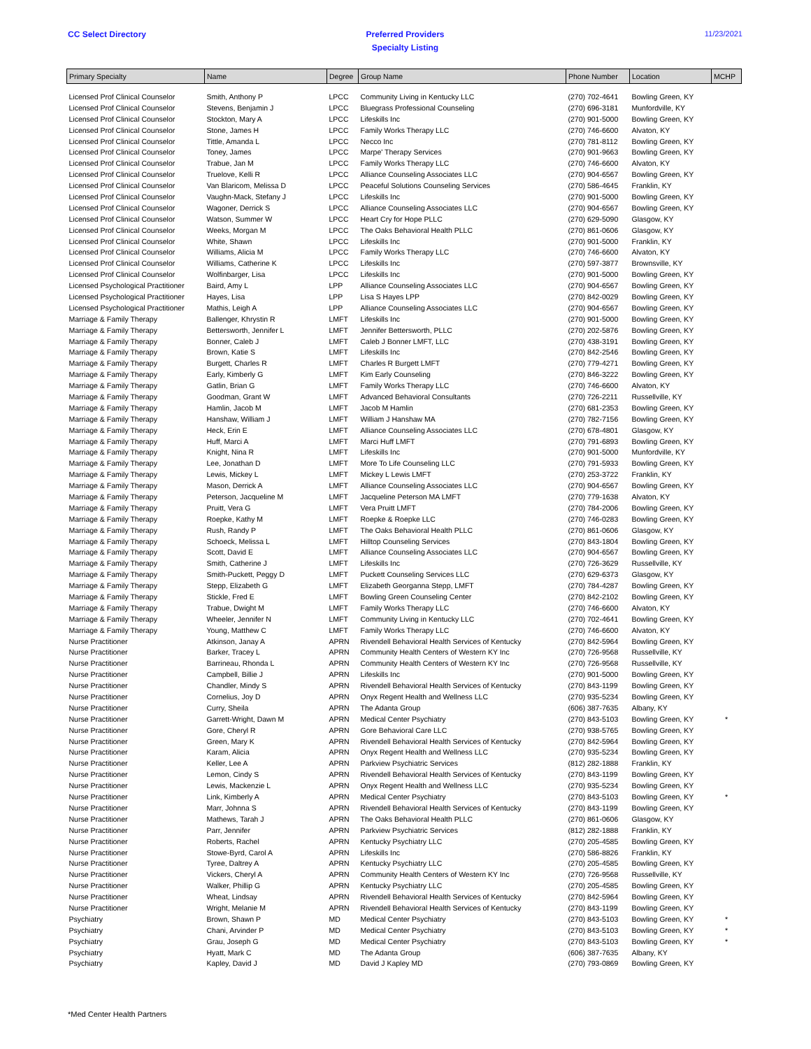CC Select Directory Preferred Providers
Specialty Listing
11/23/2021
| Primary Specialty | Name | Degree | Group Name | Phone Number | Location | MCHP |
| --- | --- | --- | --- | --- | --- | --- |
| Licensed Prof Clinical Counselor | Smith, Anthony P | LPCC | Community Living in Kentucky LLC | (270) 702-4641 | Bowling Green, KY | |
| Licensed Prof Clinical Counselor | Stevens, Benjamin J | LPCC | Bluegrass Professional Counseling | (270) 696-3181 | Munfordville, KY | |
| Licensed Prof Clinical Counselor | Stockton, Mary A | LPCC | Lifeskills Inc | (270) 901-5000 | Bowling Green, KY | |
| Licensed Prof Clinical Counselor | Stone, James H | LPCC | Family Works Therapy LLC | (270) 746-6600 | Alvaton, KY | |
| Licensed Prof Clinical Counselor | Tittle, Amanda L | LPCC | Necco Inc | (270) 781-8112 | Bowling Green, KY | |
| Licensed Prof Clinical Counselor | Toney, James | LPCC | Marpe' Therapy Services | (270) 901-9663 | Bowling Green, KY | |
| Licensed Prof Clinical Counselor | Trabue, Jan M | LPCC | Family Works Therapy LLC | (270) 746-6600 | Alvaton, KY | |
| Licensed Prof Clinical Counselor | Truelove, Kelli R | LPCC | Alliance Counseling Associates LLC | (270) 904-6567 | Bowling Green, KY | |
| Licensed Prof Clinical Counselor | Van Blaricom, Melissa D | LPCC | Peaceful Solutions Counseling Services | (270) 586-4645 | Franklin, KY | |
| Licensed Prof Clinical Counselor | Vaughn-Mack, Stefany J | LPCC | Lifeskills Inc | (270) 901-5000 | Bowling Green, KY | |
| Licensed Prof Clinical Counselor | Wagoner, Derrick S | LPCC | Alliance Counseling Associates LLC | (270) 904-6567 | Bowling Green, KY | |
| Licensed Prof Clinical Counselor | Watson, Summer W | LPCC | Heart Cry for Hope PLLC | (270) 629-5090 | Glasgow, KY | |
| Licensed Prof Clinical Counselor | Weeks, Morgan M | LPCC | The Oaks Behavioral Health PLLC | (270) 861-0606 | Glasgow, KY | |
| Licensed Prof Clinical Counselor | White, Shawn | LPCC | Lifeskills Inc | (270) 901-5000 | Franklin, KY | |
| Licensed Prof Clinical Counselor | Williams, Alicia M | LPCC | Family Works Therapy LLC | (270) 746-6600 | Alvaton, KY | |
| Licensed Prof Clinical Counselor | Williams, Catherine K | LPCC | Lifeskills Inc | (270) 597-3877 | Brownsville, KY | |
| Licensed Prof Clinical Counselor | Wolfinbarger, Lisa | LPCC | Lifeskills Inc | (270) 901-5000 | Bowling Green, KY | |
| Licensed Psychological Practitioner | Baird, Amy L | LPP | Alliance Counseling Associates LLC | (270) 904-6567 | Bowling Green, KY | |
| Licensed Psychological Practitioner | Hayes, Lisa | LPP | Lisa S Hayes LPP | (270) 842-0029 | Bowling Green, KY | |
| Licensed Psychological Practitioner | Mathis, Leigh A | LPP | Alliance Counseling Associates LLC | (270) 904-6567 | Bowling Green, KY | |
| Marriage & Family Therapy | Ballenger, Khrystin R | LMFT | Lifeskills Inc | (270) 901-5000 | Bowling Green, KY | |
| Marriage & Family Therapy | Bettersworth, Jennifer L | LMFT | Jennifer Bettersworth, PLLC | (270) 202-5876 | Bowling Green, KY | |
| Marriage & Family Therapy | Bonner, Caleb J | LMFT | Caleb J Bonner LMFT, LLC | (270) 438-3191 | Bowling Green, KY | |
| Marriage & Family Therapy | Brown, Katie S | LMFT | Lifeskills Inc | (270) 842-2546 | Bowling Green, KY | |
| Marriage & Family Therapy | Burgett, Charles R | LMFT | Charles R Burgett LMFT | (270) 779-4271 | Bowling Green, KY | |
| Marriage & Family Therapy | Early, Kimberly G | LMFT | Kim Early Counseling | (270) 846-3222 | Bowling Green, KY | |
| Marriage & Family Therapy | Gatlin, Brian G | LMFT | Family Works Therapy LLC | (270) 746-6600 | Alvaton, KY | |
| Marriage & Family Therapy | Goodman, Grant W | LMFT | Advanced Behavioral Consultants | (270) 726-2211 | Russellville, KY | |
| Marriage & Family Therapy | Hamlin, Jacob M | LMFT | Jacob M Hamlin | (270) 681-2353 | Bowling Green, KY | |
| Marriage & Family Therapy | Hanshaw, William J | LMFT | William J Hanshaw MA | (270) 782-7156 | Bowling Green, KY | |
| Marriage & Family Therapy | Heck, Erin E | LMFT | Alliance Counseling Associates LLC | (270) 678-4801 | Glasgow, KY | |
| Marriage & Family Therapy | Huff, Marci A | LMFT | Marci Huff LMFT | (270) 791-6893 | Bowling Green, KY | |
| Marriage & Family Therapy | Knight, Nina R | LMFT | Lifeskills Inc | (270) 901-5000 | Munfordville, KY | |
| Marriage & Family Therapy | Lee, Jonathan D | LMFT | More To Life Counseling LLC | (270) 791-5933 | Bowling Green, KY | |
| Marriage & Family Therapy | Lewis, Mickey L | LMFT | Mickey L Lewis LMFT | (270) 253-3722 | Franklin, KY | |
| Marriage & Family Therapy | Mason, Derrick A | LMFT | Alliance Counseling Associates LLC | (270) 904-6567 | Bowling Green, KY | |
| Marriage & Family Therapy | Peterson, Jacqueline M | LMFT | Jacqueline Peterson MA LMFT | (270) 779-1638 | Alvaton, KY | |
| Marriage & Family Therapy | Pruitt, Vera G | LMFT | Vera Pruitt LMFT | (270) 784-2006 | Bowling Green, KY | |
| Marriage & Family Therapy | Roepke, Kathy M | LMFT | Roepke & Roepke LLC | (270) 746-0283 | Bowling Green, KY | |
| Marriage & Family Therapy | Rush, Randy P | LMFT | The Oaks Behavioral Health PLLC | (270) 861-0606 | Glasgow, KY | |
| Marriage & Family Therapy | Schoeck, Melissa L | LMFT | Hilltop Counseling Services | (270) 843-1804 | Bowling Green, KY | |
| Marriage & Family Therapy | Scott, David E | LMFT | Alliance Counseling Associates LLC | (270) 904-6567 | Bowling Green, KY | |
| Marriage & Family Therapy | Smith, Catherine J | LMFT | Lifeskills Inc | (270) 726-3629 | Russellville, KY | |
| Marriage & Family Therapy | Smith-Puckett, Peggy D | LMFT | Puckett Counseling Services LLC | (270) 629-6373 | Glasgow, KY | |
| Marriage & Family Therapy | Stepp, Elizabeth G | LMFT | Elizabeth Georganna Stepp, LMFT | (270) 784-4287 | Bowling Green, KY | |
| Marriage & Family Therapy | Stickle, Fred E | LMFT | Bowling Green Counseling Center | (270) 842-2102 | Bowling Green, KY | |
| Marriage & Family Therapy | Trabue, Dwight M | LMFT | Family Works Therapy LLC | (270) 746-6600 | Alvaton, KY | |
| Marriage & Family Therapy | Wheeler, Jennifer N | LMFT | Community Living in Kentucky LLC | (270) 702-4641 | Bowling Green, KY | |
| Marriage & Family Therapy | Young, Matthew C | LMFT | Family Works Therapy LLC | (270) 746-6600 | Alvaton, KY | |
| Nurse Practitioner | Atkinson, Janay A | APRN | Rivendell Behavioral Health Services of Kentucky | (270) 842-5964 | Bowling Green, KY | |
| Nurse Practitioner | Barker, Tracey L | APRN | Community Health Centers of Western KY Inc | (270) 726-9568 | Russellville, KY | |
| Nurse Practitioner | Barrineau, Rhonda L | APRN | Community Health Centers of Western KY Inc | (270) 726-9568 | Russellville, KY | |
| Nurse Practitioner | Campbell, Billie J | APRN | Lifeskills Inc | (270) 901-5000 | Bowling Green, KY | |
| Nurse Practitioner | Chandler, Mindy S | APRN | Rivendell Behavioral Health Services of Kentucky | (270) 843-1199 | Bowling Green, KY | |
| Nurse Practitioner | Cornelius, Joy D | APRN | Onyx Regent Health and Wellness LLC | (270) 935-5234 | Bowling Green, KY | |
| Nurse Practitioner | Curry, Sheila | APRN | The Adanta Group | (606) 387-7635 | Albany, KY | |
| Nurse Practitioner | Garrett-Wright, Dawn M | APRN | Medical Center Psychiatry | (270) 843-5103 | Bowling Green, KY | * |
| Nurse Practitioner | Gore, Cheryl R | APRN | Gore Behavioral Care LLC | (270) 938-5765 | Bowling Green, KY | |
| Nurse Practitioner | Green, Mary K | APRN | Rivendell Behavioral Health Services of Kentucky | (270) 842-5964 | Bowling Green, KY | |
| Nurse Practitioner | Karam, Alicia | APRN | Onyx Regent Health and Wellness LLC | (270) 935-5234 | Bowling Green, KY | |
| Nurse Practitioner | Keller, Lee A | APRN | Parkview Psychiatric Services | (812) 282-1888 | Franklin, KY | |
| Nurse Practitioner | Lemon, Cindy S | APRN | Rivendell Behavioral Health Services of Kentucky | (270) 843-1199 | Bowling Green, KY | |
| Nurse Practitioner | Lewis, Mackenzie L | APRN | Onyx Regent Health and Wellness LLC | (270) 935-5234 | Bowling Green, KY | |
| Nurse Practitioner | Link, Kimberly A | APRN | Medical Center Psychiatry | (270) 843-5103 | Bowling Green, KY | * |
| Nurse Practitioner | Marr, Johnna S | APRN | Rivendell Behavioral Health Services of Kentucky | (270) 843-1199 | Bowling Green, KY | |
| Nurse Practitioner | Mathews, Tarah J | APRN | The Oaks Behavioral Health PLLC | (270) 861-0606 | Glasgow, KY | |
| Nurse Practitioner | Parr, Jennifer | APRN | Parkview Psychiatric Services | (812) 282-1888 | Franklin, KY | |
| Nurse Practitioner | Roberts, Rachel | APRN | Kentucky Psychiatry LLC | (270) 205-4585 | Bowling Green, KY | |
| Nurse Practitioner | Stowe-Byrd, Carol A | APRN | Lifeskills Inc | (270) 586-8826 | Franklin, KY | |
| Nurse Practitioner | Tyree, Daltrey A | APRN | Kentucky Psychiatry LLC | (270) 205-4585 | Bowling Green, KY | |
| Nurse Practitioner | Vickers, Cheryl A | APRN | Community Health Centers of Western KY Inc | (270) 726-9568 | Russellville, KY | |
| Nurse Practitioner | Walker, Phillip G | APRN | Kentucky Psychiatry LLC | (270) 205-4585 | Bowling Green, KY | |
| Nurse Practitioner | Wheat, Lindsay | APRN | Rivendell Behavioral Health Services of Kentucky | (270) 842-5964 | Bowling Green, KY | |
| Nurse Practitioner | Wright, Melanie M | APRN | Rivendell Behavioral Health Services of Kentucky | (270) 843-1199 | Bowling Green, KY | |
| Psychiatry | Brown, Shawn P | MD | Medical Center Psychiatry | (270) 843-5103 | Bowling Green, KY | * |
| Psychiatry | Chani, Arvinder P | MD | Medical Center Psychiatry | (270) 843-5103 | Bowling Green, KY | * |
| Psychiatry | Grau, Joseph G | MD | Medical Center Psychiatry | (270) 843-5103 | Bowling Green, KY | * |
| Psychiatry | Hyatt, Mark C | MD | The Adanta Group | (606) 387-7635 | Albany, KY | |
| Psychiatry | Kapley, David J | MD | David J Kapley MD | (270) 793-0869 | Bowling Green, KY | |
*Med Center Health Partners